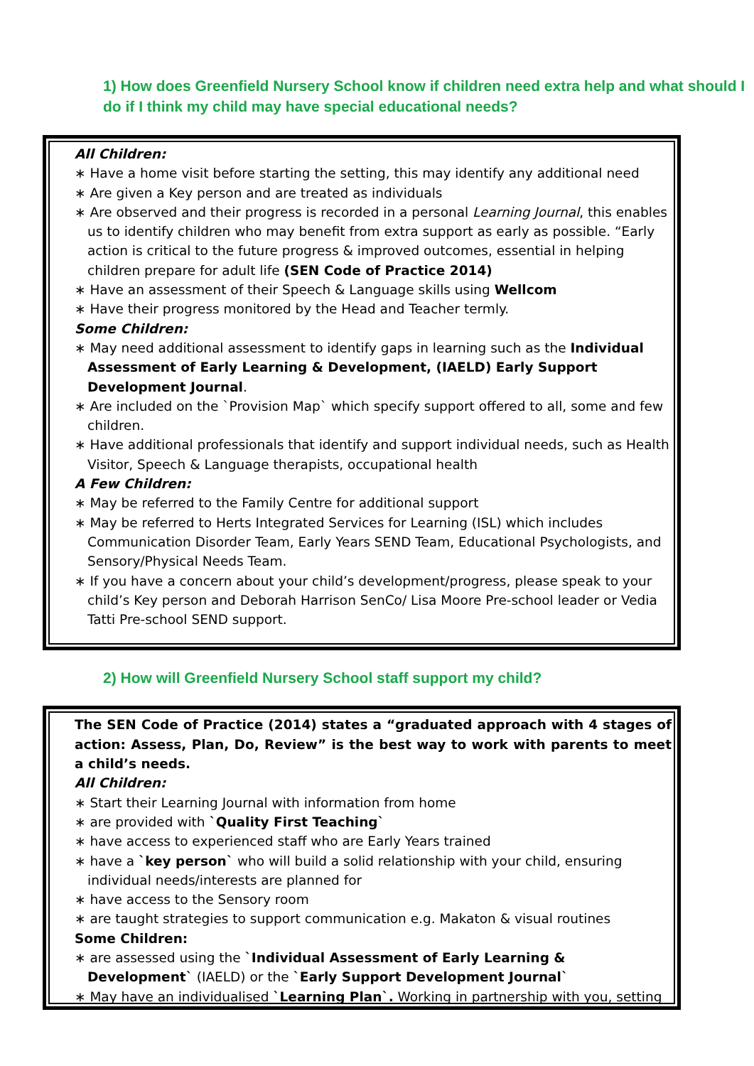1) How does Greenfield Nursery School know if children need extra help and what should I do if I think my child may have special educational needs?
All Children:
∗ Have a home visit before starting the setting, this may identify any additional need
∗ Are given a Key person and are treated as individuals
∗ Are observed and their progress is recorded in a personal Learning Journal, this enables us to identify children who may benefit from extra support as early as possible. “Early action is critical to the future progress & improved outcomes, essential in helping children prepare for adult life (SEN Code of Practice 2014)
∗ Have an assessment of their Speech & Language skills using Wellcom
∗ Have their progress monitored by the Head and Teacher termly.
Some Children:
∗ May need additional assessment to identify gaps in learning such as the Individual Assessment of Early Learning & Development, (IAELD) Early Support Development Journal.
∗ Are included on the `Provision Map` which specify support offered to all, some and few children.
∗ Have additional professionals that identify and support individual needs, such as Health Visitor, Speech & Language therapists, occupational health
A Few Children:
∗ May be referred to the Family Centre for additional support
∗ May be referred to Herts Integrated Services for Learning (ISL) which includes Communication Disorder Team, Early Years SEND Team, Educational Psychologists, and Sensory/Physical Needs Team.
∗ If you have a concern about your child’s development/progress, please speak to your child’s Key person and Deborah Harrison SenCo/ Lisa Moore Pre-school leader or Vedia Tatti Pre-school SEND support.
2) How will Greenfield Nursery School staff support my child?
The SEN Code of Practice (2014) states a “graduated approach with 4 stages of action: Assess, Plan, Do, Review” is the best way to work with parents to meet a child’s needs.
All Children:
∗ Start their Learning Journal with information from home
∗ are provided with `Quality First Teaching`
∗ have access to experienced staff who are Early Years trained
∗ have a `key person` who will build a solid relationship with your child, ensuring individual needs/interests are planned for
∗ have access to the Sensory room
∗ are taught strategies to support communication e.g. Makaton & visual routines
Some Children:
∗ are assessed using the `Individual Assessment of Early Learning & Development` (IAELD) or the `Early Support Development Journal`
∗ May have an individualised `Learning Plan`. Working in partnership with you, setting